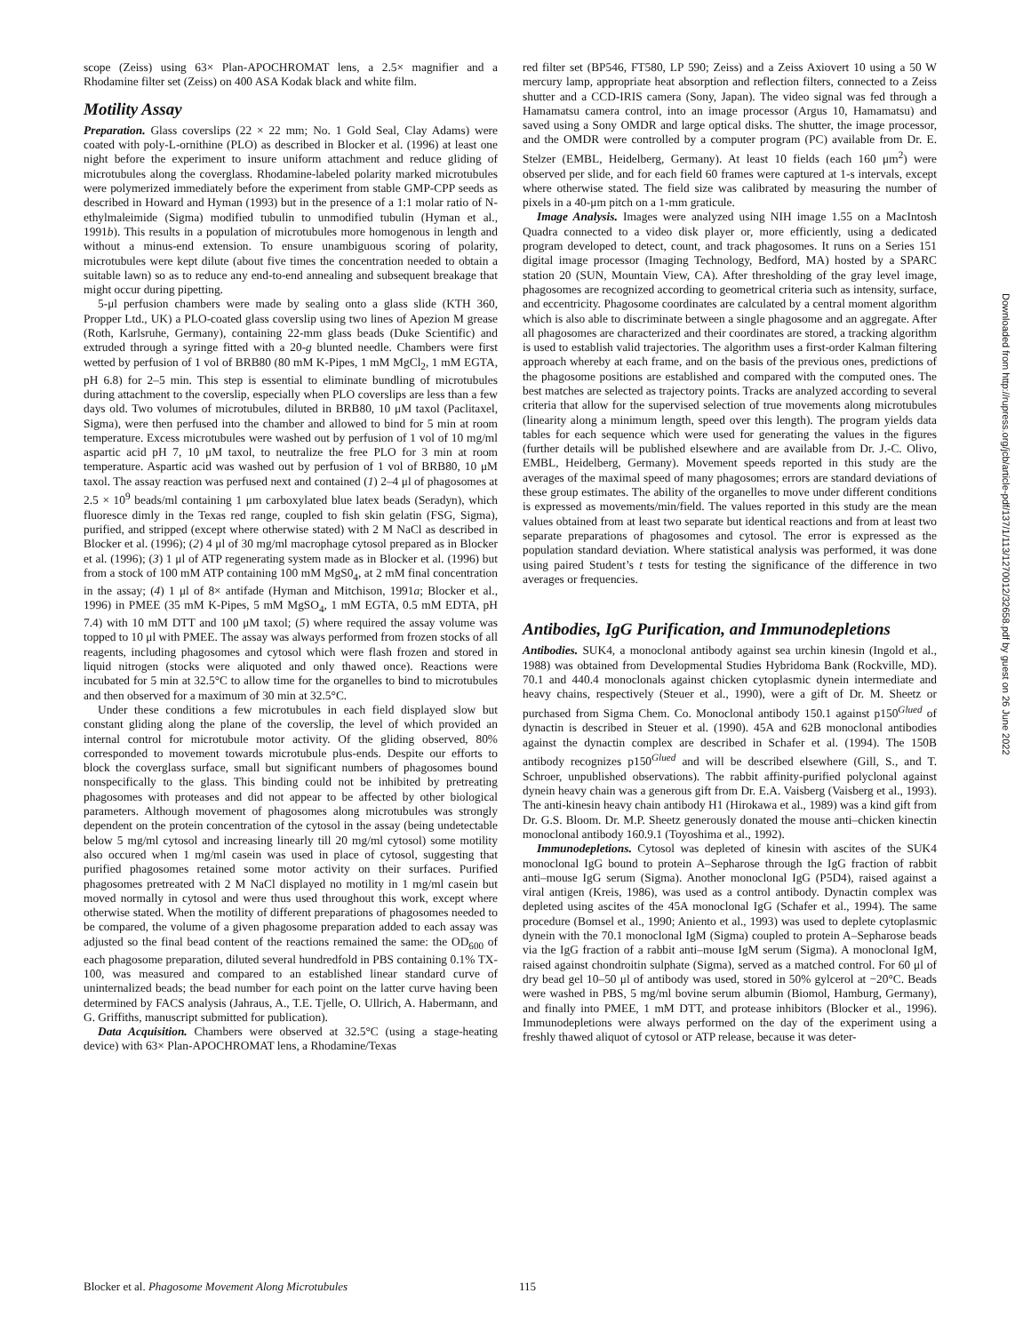scope (Zeiss) using 63× Plan-APOCHROMAT lens, a 2.5× magnifier and a Rhodamine filter set (Zeiss) on 400 ASA Kodak black and white film.
Motility Assay
Preparation. Glass coverslips (22 × 22 mm; No. 1 Gold Seal, Clay Adams) were coated with poly-L-ornithine (PLO) as described in Blocker et al. (1996) at least one night before the experiment to insure uniform attachment and reduce gliding of microtubules along the coverglass. Rhodamine-labeled polarity marked microtubules were polymerized immediately before the experiment from stable GMP-CPP seeds as described in Howard and Hyman (1993) but in the presence of a 1:1 molar ratio of N-ethylmaleimide (Sigma) modified tubulin to unmodified tubulin (Hyman et al., 1991b). This results in a population of microtubules more homogenous in length and without a minus-end extension. To ensure unambiguous scoring of polarity, microtubules were kept dilute (about five times the concentration needed to obtain a suitable lawn) so as to reduce any end-to-end annealing and subsequent breakage that might occur during pipetting.
5-μl perfusion chambers were made by sealing onto a glass slide (KTH 360, Propper Ltd., UK) a PLO-coated glass coverslip using two lines of Apezion M grease (Roth, Karlsruhe, Germany), containing 22-mm glass beads (Duke Scientific) and extruded through a syringe fitted with a 20-g blunted needle. Chambers were first wetted by perfusion of 1 vol of BRB80 (80 mM K-Pipes, 1 mM MgCl<sub>2</sub>, 1 mM EGTA, pH 6.8) for 2–5 min. This step is essential to eliminate bundling of microtubules during attachment to the coverslip, especially when PLO coverslips are less than a few days old. Two volumes of microtubules, diluted in BRB80, 10 μM taxol (Paclitaxel, Sigma), were then perfused into the chamber and allowed to bind for 5 min at room temperature. Excess microtubules were washed out by perfusion of 1 vol of 10 mg/ml aspartic acid pH 7, 10 μM taxol, to neutralize the free PLO for 3 min at room temperature. Aspartic acid was washed out by perfusion of 1 vol of BRB80, 10 μM taxol. The assay reaction was perfused next and contained (1) 2–4 μl of phagosomes at 2.5 × 10<sup>9</sup> beads/ml containing 1 μm carboxylated blue latex beads (Seradyn), which fluoresce dimly in the Texas red range, coupled to fish skin gelatin (FSG, Sigma), purified, and stripped (except where otherwise stated) with 2 M NaCl as described in Blocker et al. (1996); (2) 4 μl of 30 mg/ml macrophage cytosol prepared as in Blocker et al. (1996); (3) 1 μl of ATP regenerating system made as in Blocker et al. (1996) but from a stock of 100 mM ATP containing 100 mM MgS0<sub>4</sub>, at 2 mM final concentration in the assay; (4) 1 μl of 8× antifade (Hyman and Mitchison, 1991a; Blocker et al., 1996) in PMEE (35 mM K-Pipes, 5 mM MgSO<sub>4</sub>, 1 mM EGTA, 0.5 mM EDTA, pH 7.4) with 10 mM DTT and 100 μM taxol; (5) where required the assay volume was topped to 10 μl with PMEE. The assay was always performed from frozen stocks of all reagents, including phagosomes and cytosol which were flash frozen and stored in liquid nitrogen (stocks were aliquoted and only thawed once). Reactions were incubated for 5 min at 32.5°C to allow time for the organelles to bind to microtubules and then observed for a maximum of 30 min at 32.5°C.
Under these conditions a few microtubules in each field displayed slow but constant gliding along the plane of the coverslip, the level of which provided an internal control for microtubule motor activity. Of the gliding observed, 80% corresponded to movement towards microtubule plus-ends. Despite our efforts to block the coverglass surface, small but significant numbers of phagosomes bound nonspecifically to the glass. This binding could not be inhibited by pretreating phagosomes with proteases and did not appear to be affected by other biological parameters. Although movement of phagosomes along microtubules was strongly dependent on the protein concentration of the cytosol in the assay (being undetectable below 5 mg/ml cytosol and increasing linearly till 20 mg/ml cytosol) some motility also occured when 1 mg/ml casein was used in place of cytosol, suggesting that purified phagosomes retained some motor activity on their surfaces. Purified phagosomes pretreated with 2 M NaCl displayed no motility in 1 mg/ml casein but moved normally in cytosol and were thus used throughout this work, except where otherwise stated. When the motility of different preparations of phagosomes needed to be compared, the volume of a given phagosome preparation added to each assay was adjusted so the final bead content of the reactions remained the same: the OD<sub>600</sub> of each phagosome preparation, diluted several hundredfold in PBS containing 0.1% TX-100, was measured and compared to an established linear standard curve of uninternalized beads; the bead number for each point on the latter curve having been determined by FACS analysis (Jahraus, A., T.E. Tjelle, O. Ullrich, A. Habermann, and G. Griffiths, manuscript submitted for publication).
Data Acquisition. Chambers were observed at 32.5°C (using a stage-heating device) with 63× Plan-APOCHROMAT lens, a Rhodamine/Texas
red filter set (BP546, FT580, LP 590; Zeiss) and a Zeiss Axiovert 10 using a 50 W mercury lamp, appropriate heat absorption and reflection filters, connected to a Zeiss shutter and a CCD-IRIS camera (Sony, Japan). The video signal was fed through a Hamamatsu camera control, into an image processor (Argus 10, Hamamatsu) and saved using a Sony OMDR and large optical disks. The shutter, the image processor, and the OMDR were controlled by a computer program (PC) available from Dr. E. Stelzer (EMBL, Heidelberg, Germany). At least 10 fields (each 160 μm<sup>2</sup>) were observed per slide, and for each field 60 frames were captured at 1-s intervals, except where otherwise stated. The field size was calibrated by measuring the number of pixels in a 40-μm pitch on a 1-mm graticule.
Image Analysis. Images were analyzed using NIH image 1.55 on a MacIntosh Quadra connected to a video disk player or, more efficiently, using a dedicated program developed to detect, count, and track phagosomes. It runs on a Series 151 digital image processor (Imaging Technology, Bedford, MA) hosted by a SPARC station 20 (SUN, Mountain View, CA). After thresholding of the gray level image, phagosomes are recognized according to geometrical criteria such as intensity, surface, and eccentricity. Phagosome coordinates are calculated by a central moment algorithm which is also able to discriminate between a single phagosome and an aggregate. After all phagosomes are characterized and their coordinates are stored, a tracking algorithm is used to establish valid trajectories. The algorithm uses a first-order Kalman filtering approach whereby at each frame, and on the basis of the previous ones, predictions of the phagosome positions are established and compared with the computed ones. The best matches are selected as trajectory points. Tracks are analyzed according to several criteria that allow for the supervised selection of true movements along microtubules (linearity along a minimum length, speed over this length). The program yields data tables for each sequence which were used for generating the values in the figures (further details will be published elsewhere and are available from Dr. J.-C. Olivo, EMBL, Heidelberg, Germany). Movement speeds reported in this study are the averages of the maximal speed of many phagosomes; errors are standard deviations of these group estimates. The ability of the organelles to move under different conditions is expressed as movements/min/field. The values reported in this study are the mean values obtained from at least two separate but identical reactions and from at least two separate preparations of phagosomes and cytosol. The error is expressed as the population standard deviation. Where statistical analysis was performed, it was done using paired Student’s t tests for testing the significance of the difference in two averages or frequencies.
Antibodies, IgG Purification, and Immunodepletions
Antibodies. SUK4, a monoclonal antibody against sea urchin kinesin (Ingold et al., 1988) was obtained from Developmental Studies Hybridoma Bank (Rockville, MD). 70.1 and 440.4 monoclonals against chicken cytoplasmic dynein intermediate and heavy chains, respectively (Steuer et al., 1990), were a gift of Dr. M. Sheetz or purchased from Sigma Chem. Co. Monoclonal antibody 150.1 against p150<sup>Glued</sup> of dynactin is described in Steuer et al. (1990). 45A and 62B monoclonal antibodies against the dynactin complex are described in Schafer et al. (1994). The 150B antibody recognizes p150<sup>Glued</sup> and will be described elsewhere (Gill, S., and T. Schroer, unpublished observations). The rabbit affinity-purified polyclonal against dynein heavy chain was a generous gift from Dr. E.A. Vaisberg (Vaisberg et al., 1993). The anti-kinesin heavy chain antibody H1 (Hirokawa et al., 1989) was a kind gift from Dr. G.S. Bloom. Dr. M.P. Sheetz generously donated the mouse anti–chicken kinectin monoclonal antibody 160.9.1 (Toyoshima et al., 1992).
Immunodepletions. Cytosol was depleted of kinesin with ascites of the SUK4 monoclonal IgG bound to protein A–Sepharose through the IgG fraction of rabbit anti–mouse IgG serum (Sigma). Another monoclonal IgG (P5D4), raised against a viral antigen (Kreis, 1986), was used as a control antibody. Dynactin complex was depleted using ascites of the 45A monoclonal IgG (Schafer et al., 1994). The same procedure (Bomsel et al., 1990; Aniento et al., 1993) was used to deplete cytoplasmic dynein with the 70.1 monoclonal IgM (Sigma) coupled to protein A–Sepharose beads via the IgG fraction of a rabbit anti–mouse IgM serum (Sigma). A monoclonal IgM, raised against chondroitin sulphate (Sigma), served as a matched control. For 60 μl of dry bead gel 10–50 μl of antibody was used, stored in 50% gylcerol at −20°C. Beads were washed in PBS, 5 mg/ml bovine serum albumin (Biomol, Hamburg, Germany), and finally into PMEE, 1 mM DTT, and protease inhibitors (Blocker et al., 1996). Immunodepletions were always performed on the day of the experiment using a freshly thawed aliquot of cytosol or ATP release, because it was deter-
Blocker et al. Phagosome Movement Along Microtubules 115
Downloaded from http://rupress.org/jcb/article-pdf/137/1/113/1270012/32658.pdf by guest on 26 June 2022